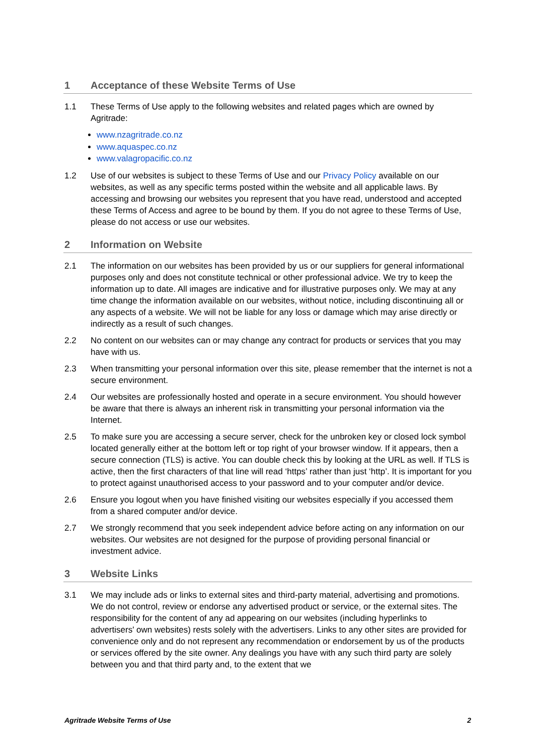1 Acceptance of these Website Terms of Use
1.1 These Terms of Use apply to the following websites and related pages which are owned by Agritrade:
www.nzagritrade.co.nz
www.aquaspec.co.nz
www.valagropacific.co.nz
1.2 Use of our websites is subject to these Terms of Use and our Privacy Policy available on our websites, as well as any specific terms posted within the website and all applicable laws. By accessing and browsing our websites you represent that you have read, understood and accepted these Terms of Access and agree to be bound by them. If you do not agree to these Terms of Use, please do not access or use our websites.
2 Information on Website
2.1 The information on our websites has been provided by us or our suppliers for general informational purposes only and does not constitute technical or other professional advice. We try to keep the information up to date. All images are indicative and for illustrative purposes only. We may at any time change the information available on our websites, without notice, including discontinuing all or any aspects of a website. We will not be liable for any loss or damage which may arise directly or indirectly as a result of such changes.
2.2 No content on our websites can or may change any contract for products or services that you may have with us.
2.3 When transmitting your personal information over this site, please remember that the internet is not a secure environment.
2.4 Our websites are professionally hosted and operate in a secure environment. You should however be aware that there is always an inherent risk in transmitting your personal information via the Internet.
2.5 To make sure you are accessing a secure server, check for the unbroken key or closed lock symbol located generally either at the bottom left or top right of your browser window. If it appears, then a secure connection (TLS) is active. You can double check this by looking at the URL as well. If TLS is active, then the first characters of that line will read ‘https’ rather than just ‘http’. It is important for you to protect against unauthorised access to your password and to your computer and/or device.
2.6 Ensure you logout when you have finished visiting our websites especially if you accessed them from a shared computer and/or device.
2.7 We strongly recommend that you seek independent advice before acting on any information on our websites. Our websites are not designed for the purpose of providing personal financial or investment advice.
3 Website Links
3.1 We may include ads or links to external sites and third-party material, advertising and promotions. We do not control, review or endorse any advertised product or service, or the external sites. The responsibility for the content of any ad appearing on our websites (including hyperlinks to advertisers' own websites) rests solely with the advertisers. Links to any other sites are provided for convenience only and do not represent any recommendation or endorsement by us of the products or services offered by the site owner. Any dealings you have with any such third party are solely between you and that third party and, to the extent that we
Agritrade Website Terms of Use 2